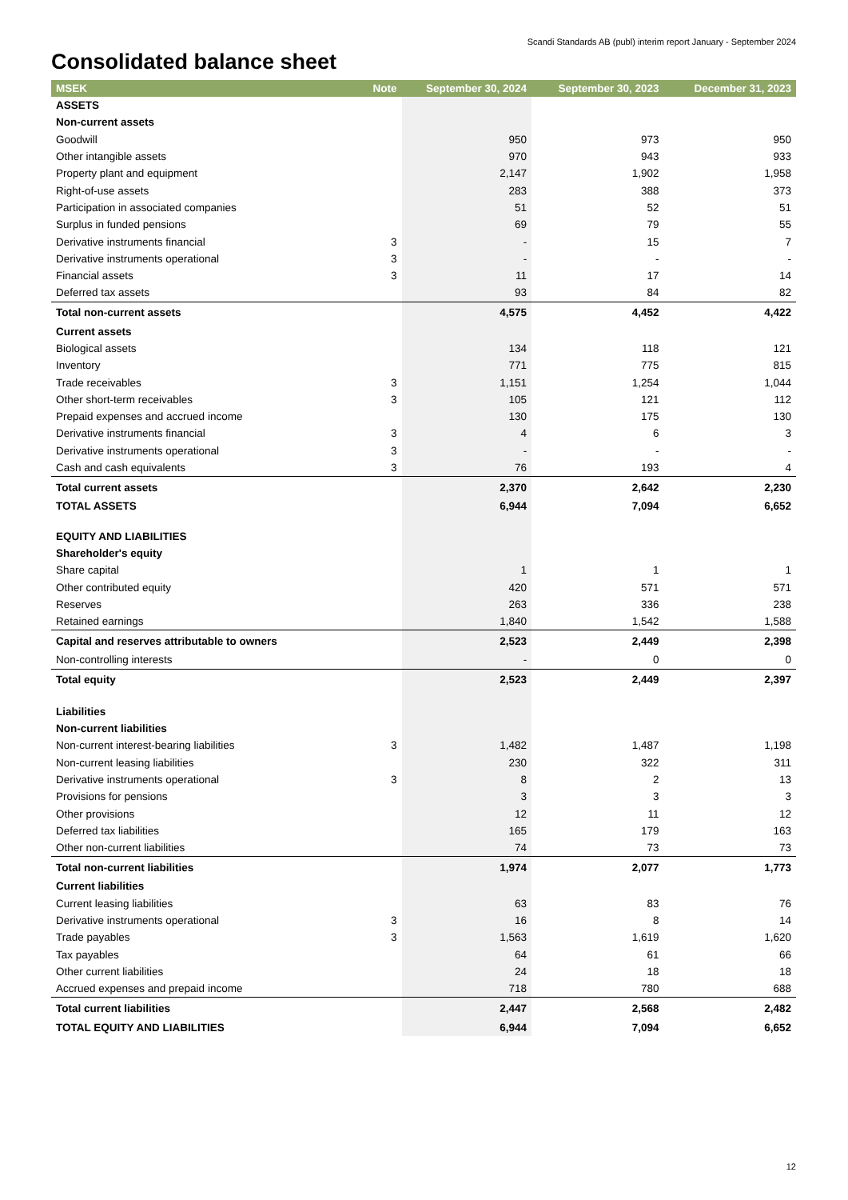Scandi Standards AB (publ) interim report January - September 2024
Consolidated balance sheet
| MSEK | Note | September 30, 2024 | September 30, 2023 | December 31, 2023 |
| --- | --- | --- | --- | --- |
| ASSETS | | | | |
| Non-current assets | | | | |
| Goodwill | | 950 | 973 | 950 |
| Other intangible assets | | 970 | 943 | 933 |
| Property plant and equipment | | 2,147 | 1,902 | 1,958 |
| Right-of-use assets | | 283 | 388 | 373 |
| Participation in associated companies | | 51 | 52 | 51 |
| Surplus in funded pensions | | 69 | 79 | 55 |
| Derivative instruments financial | 3 | - | 15 | 7 |
| Derivative instruments operational | 3 | - | - | - |
| Financial assets | 3 | 11 | 17 | 14 |
| Deferred tax assets | | 93 | 84 | 82 |
| Total non-current assets | | 4,575 | 4,452 | 4,422 |
| Current assets | | | | |
| Biological assets | | 134 | 118 | 121 |
| Inventory | | 771 | 775 | 815 |
| Trade receivables | 3 | 1,151 | 1,254 | 1,044 |
| Other short-term receivables | 3 | 105 | 121 | 112 |
| Prepaid expenses and accrued income | | 130 | 175 | 130 |
| Derivative instruments financial | 3 | 4 | 6 | 3 |
| Derivative instruments operational | 3 | - | - | - |
| Cash and cash equivalents | 3 | 76 | 193 | 4 |
| Total current assets | | 2,370 | 2,642 | 2,230 |
| TOTAL ASSETS | | 6,944 | 7,094 | 6,652 |
| EQUITY AND LIABILITIES | | | | |
| Shareholder's equity | | | | |
| Share capital | | 1 | 1 | 1 |
| Other contributed equity | | 420 | 571 | 571 |
| Reserves | | 263 | 336 | 238 |
| Retained earnings | | 1,840 | 1,542 | 1,588 |
| Capital and reserves attributable to owners | | 2,523 | 2,449 | 2,398 |
| Non-controlling interests | | - | 0 | 0 |
| Total equity | | 2,523 | 2,449 | 2,397 |
| Liabilities | | | | |
| Non-current liabilities | | | | |
| Non-current interest-bearing liabilities | 3 | 1,482 | 1,487 | 1,198 |
| Non-current leasing liabilities | | 230 | 322 | 311 |
| Derivative instruments operational | 3 | 8 | 2 | 13 |
| Provisions for pensions | | 3 | 3 | 3 |
| Other provisions | | 12 | 11 | 12 |
| Deferred tax liabilities | | 165 | 179 | 163 |
| Other non-current liabilities | | 74 | 73 | 73 |
| Total non-current liabilities | | 1,974 | 2,077 | 1,773 |
| Current liabilities | | | | |
| Current leasing liabilities | | 63 | 83 | 76 |
| Derivative instruments operational | 3 | 16 | 8 | 14 |
| Trade payables | 3 | 1,563 | 1,619 | 1,620 |
| Tax payables | | 64 | 61 | 66 |
| Other current liabilities | | 24 | 18 | 18 |
| Accrued expenses and prepaid income | | 718 | 780 | 688 |
| Total current liabilities | | 2,447 | 2,568 | 2,482 |
| TOTAL EQUITY AND LIABILITIES | | 6,944 | 7,094 | 6,652 |
12